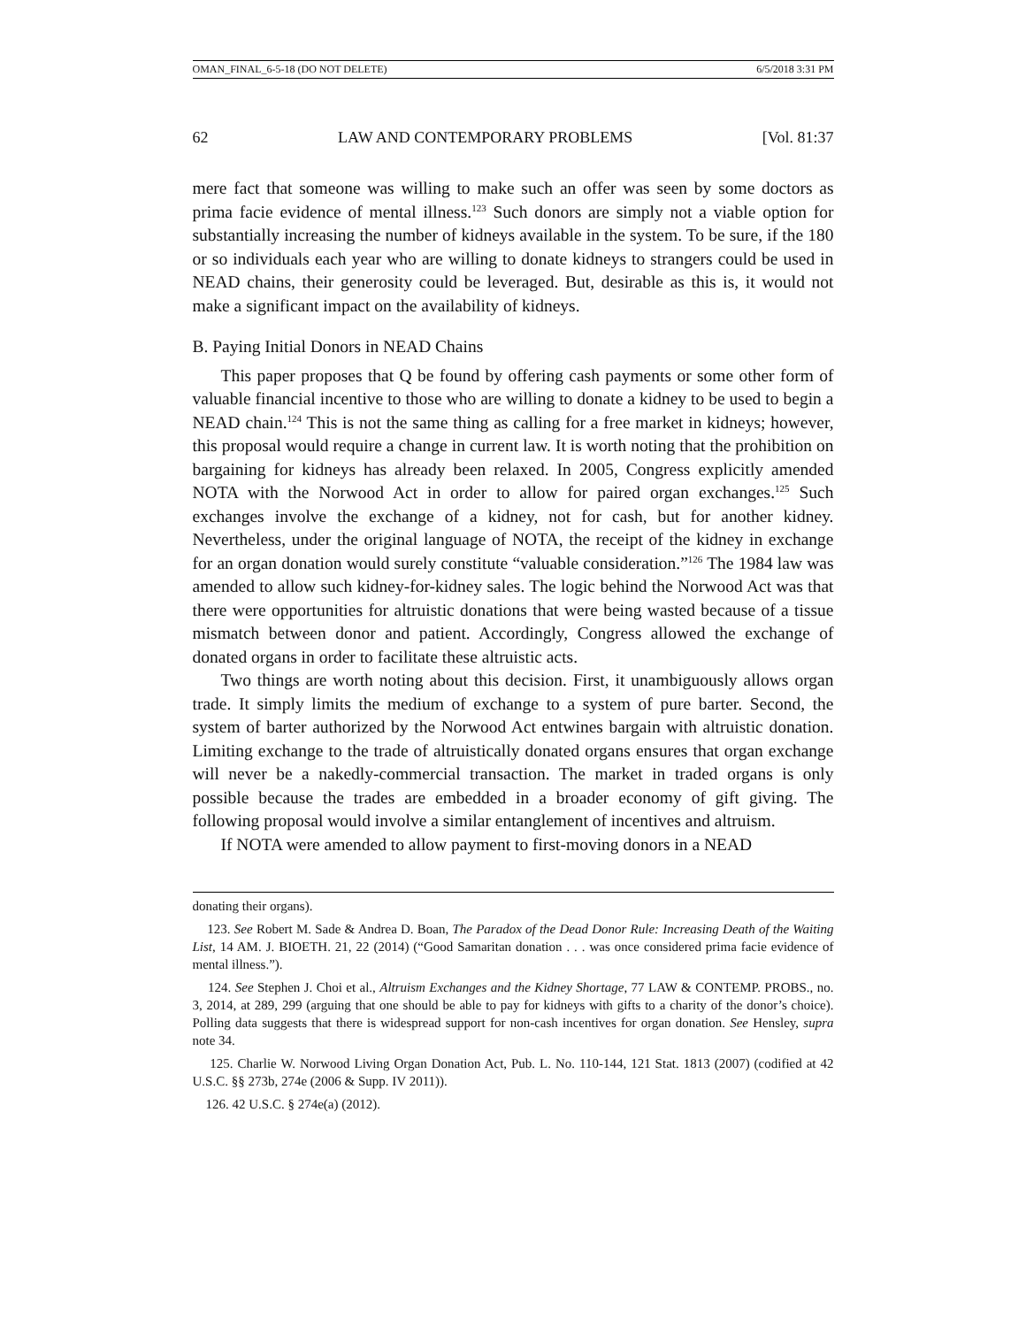OMAN_FINAL_6-5-18 (DO NOT DELETE) 6/5/2018 3:31 PM
62 LAW AND CONTEMPORARY PROBLEMS [Vol. 81:37
mere fact that someone was willing to make such an offer was seen by some doctors as prima facie evidence of mental illness.<sup>123</sup> Such donors are simply not a viable option for substantially increasing the number of kidneys available in the system. To be sure, if the 180 or so individuals each year who are willing to donate kidneys to strangers could be used in NEAD chains, their generosity could be leveraged. But, desirable as this is, it would not make a significant impact on the availability of kidneys.
B. Paying Initial Donors in NEAD Chains
This paper proposes that Q be found by offering cash payments or some other form of valuable financial incentive to those who are willing to donate a kidney to be used to begin a NEAD chain.<sup>124</sup> This is not the same thing as calling for a free market in kidneys; however, this proposal would require a change in current law. It is worth noting that the prohibition on bargaining for kidneys has already been relaxed. In 2005, Congress explicitly amended NOTA with the Norwood Act in order to allow for paired organ exchanges.<sup>125</sup> Such exchanges involve the exchange of a kidney, not for cash, but for another kidney. Nevertheless, under the original language of NOTA, the receipt of the kidney in exchange for an organ donation would surely constitute “valuable consideration.”<sup>126</sup> The 1984 law was amended to allow such kidney-for-kidney sales. The logic behind the Norwood Act was that there were opportunities for altruistic donations that were being wasted because of a tissue mismatch between donor and patient. Accordingly, Congress allowed the exchange of donated organs in order to facilitate these altruistic acts.
Two things are worth noting about this decision. First, it unambiguously allows organ trade. It simply limits the medium of exchange to a system of pure barter. Second, the system of barter authorized by the Norwood Act entwines bargain with altruistic donation. Limiting exchange to the trade of altruistically donated organs ensures that organ exchange will never be a nakedly-commercial transaction. The market in traded organs is only possible because the trades are embedded in a broader economy of gift giving. The following proposal would involve a similar entanglement of incentives and altruism.
If NOTA were amended to allow payment to first-moving donors in a NEAD
donating their organs).
123. See Robert M. Sade & Andrea D. Boan, The Paradox of the Dead Donor Rule: Increasing Death of the Waiting List, 14 AM. J. BIOETH. 21, 22 (2014) (“Good Samaritan donation . . . was once considered prima facie evidence of mental illness.”).
124. See Stephen J. Choi et al., Altruism Exchanges and the Kidney Shortage, 77 LAW & CONTEMP. PROBS., no. 3, 2014, at 289, 299 (arguing that one should be able to pay for kidneys with gifts to a charity of the donor’s choice). Polling data suggests that there is widespread support for non-cash incentives for organ donation. See Hensley, supra note 34.
125. Charlie W. Norwood Living Organ Donation Act, Pub. L. No. 110-144, 121 Stat. 1813 (2007) (codified at 42 U.S.C. §§ 273b, 274e (2006 & Supp. IV 2011)).
126. 42 U.S.C. § 274e(a) (2012).